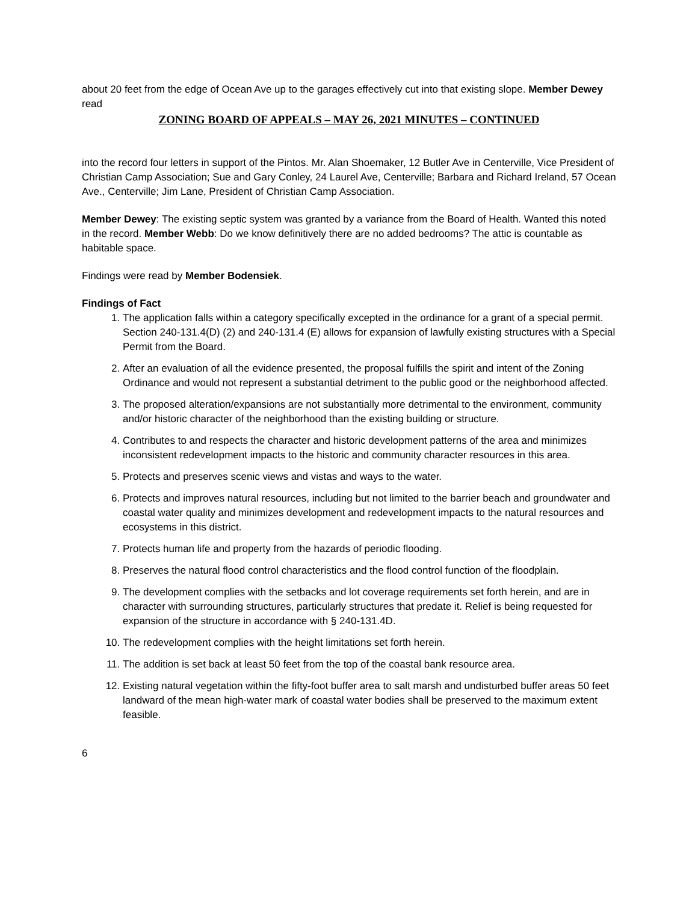about 20 feet from the edge of Ocean Ave up to the garages effectively cut into that existing slope. Member Dewey read
ZONING BOARD OF APPEALS – MAY 26, 2021 MINUTES – CONTINUED
into the record four letters in support of the Pintos. Mr. Alan Shoemaker, 12 Butler Ave in Centerville, Vice President of Christian Camp Association; Sue and Gary Conley, 24 Laurel Ave, Centerville; Barbara and Richard Ireland, 57 Ocean Ave., Centerville; Jim Lane, President of Christian Camp Association.
Member Dewey: The existing septic system was granted by a variance from the Board of Health. Wanted this noted in the record. Member Webb: Do we know definitively there are no added bedrooms? The attic is countable as habitable space.
Findings were read by Member Bodensiek.
Findings of Fact
1. The application falls within a category specifically excepted in the ordinance for a grant of a special permit. Section 240-131.4(D) (2) and 240-131.4 (E) allows for expansion of lawfully existing structures with a Special Permit from the Board.
2. After an evaluation of all the evidence presented, the proposal fulfills the spirit and intent of the Zoning Ordinance and would not represent a substantial detriment to the public good or the neighborhood affected.
3. The proposed alteration/expansions are not substantially more detrimental to the environment, community and/or historic character of the neighborhood than the existing building or structure.
4. Contributes to and respects the character and historic development patterns of the area and minimizes inconsistent redevelopment impacts to the historic and community character resources in this area.
5. Protects and preserves scenic views and vistas and ways to the water.
6. Protects and improves natural resources, including but not limited to the barrier beach and groundwater and coastal water quality and minimizes development and redevelopment impacts to the natural resources and ecosystems in this district.
7. Protects human life and property from the hazards of periodic flooding.
8. Preserves the natural flood control characteristics and the flood control function of the floodplain.
9. The development complies with the setbacks and lot coverage requirements set forth herein, and are in character with surrounding structures, particularly structures that predate it. Relief is being requested for expansion of the structure in accordance with § 240-131.4D.
10. The redevelopment complies with the height limitations set forth herein.
11. The addition is set back at least 50 feet from the top of the coastal bank resource area.
12. Existing natural vegetation within the fifty-foot buffer area to salt marsh and undisturbed buffer areas 50 feet landward of the mean high-water mark of coastal water bodies shall be preserved to the maximum extent feasible.
6